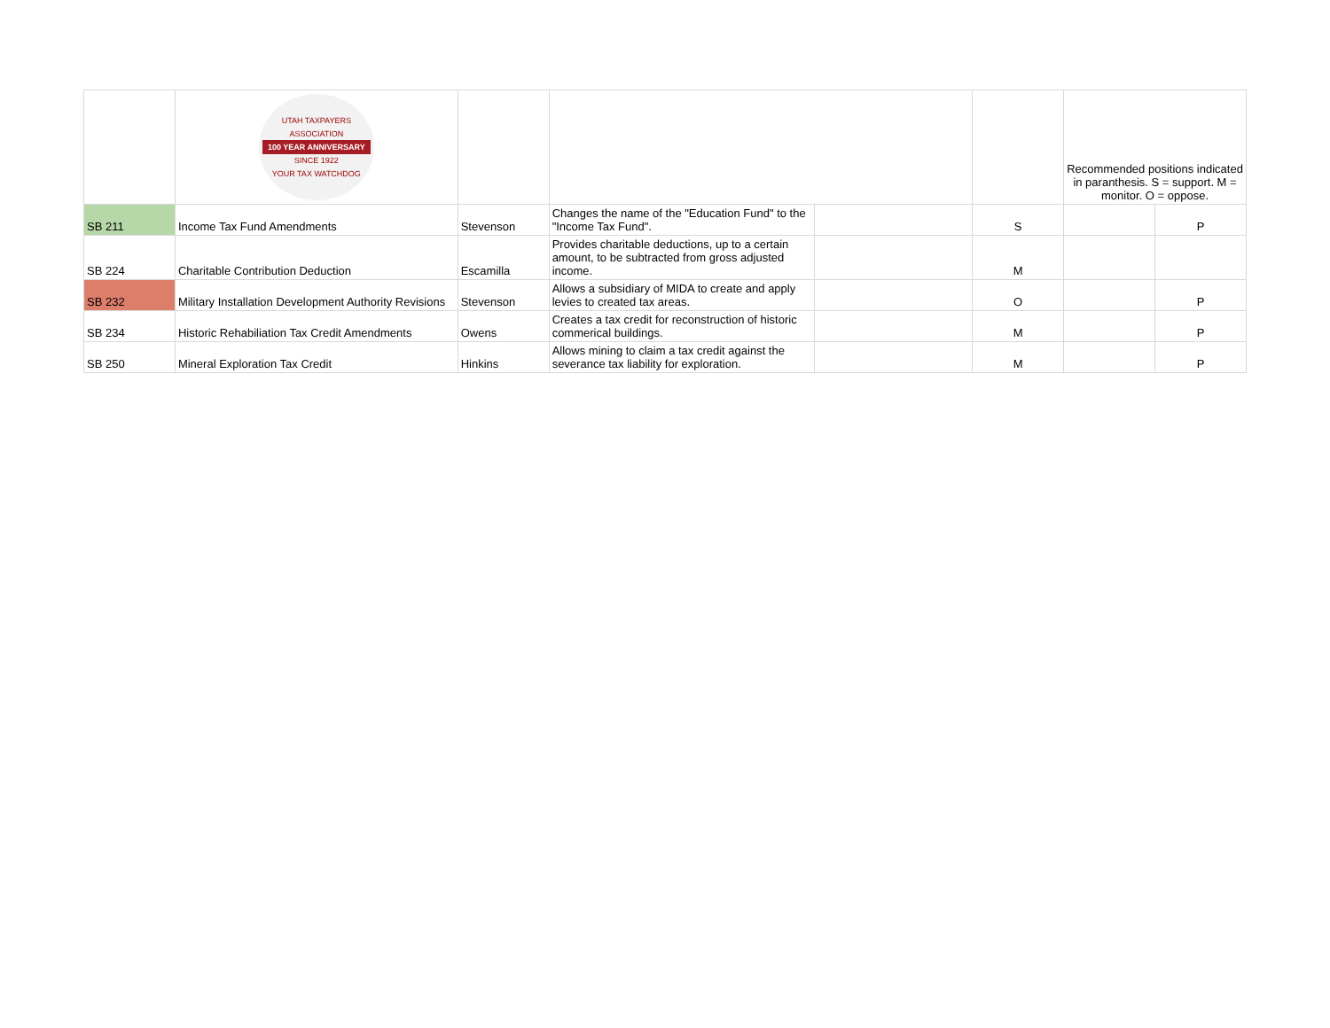| | UTAH TAXPAYERS ASSOCIATION 100 YEAR ANNIVERSARY SINCE 1922 YOUR TAX WATCHDOG | | | | | Recommended positions indicated in paranthesis. S = support. M = monitor. O = oppose. | |
| SB 211 | Income Tax Fund Amendments | Stevenson | Changes the name of the "Education Fund" to the "Income Tax Fund". | | S | | P |
| SB 224 | Charitable Contribution Deduction | Escamilla | Provides charitable deductions, up to a certain amount, to be subtracted from gross adjusted income. | | M | | |
| SB 232 | Military Installation Development Authority Revisions | Stevenson | Allows a subsidiary of MIDA to create and apply levies to created tax areas. | | O | | P |
| SB 234 | Historic Rehabiliation Tax Credit Amendments | Owens | Creates a tax credit for reconstruction of historic commerical buildings. | | M | | P |
| SB 250 | Mineral Exploration Tax Credit | Hinkins | Allows mining to claim a tax credit against the severance tax liability for exploration. | | M | | P |